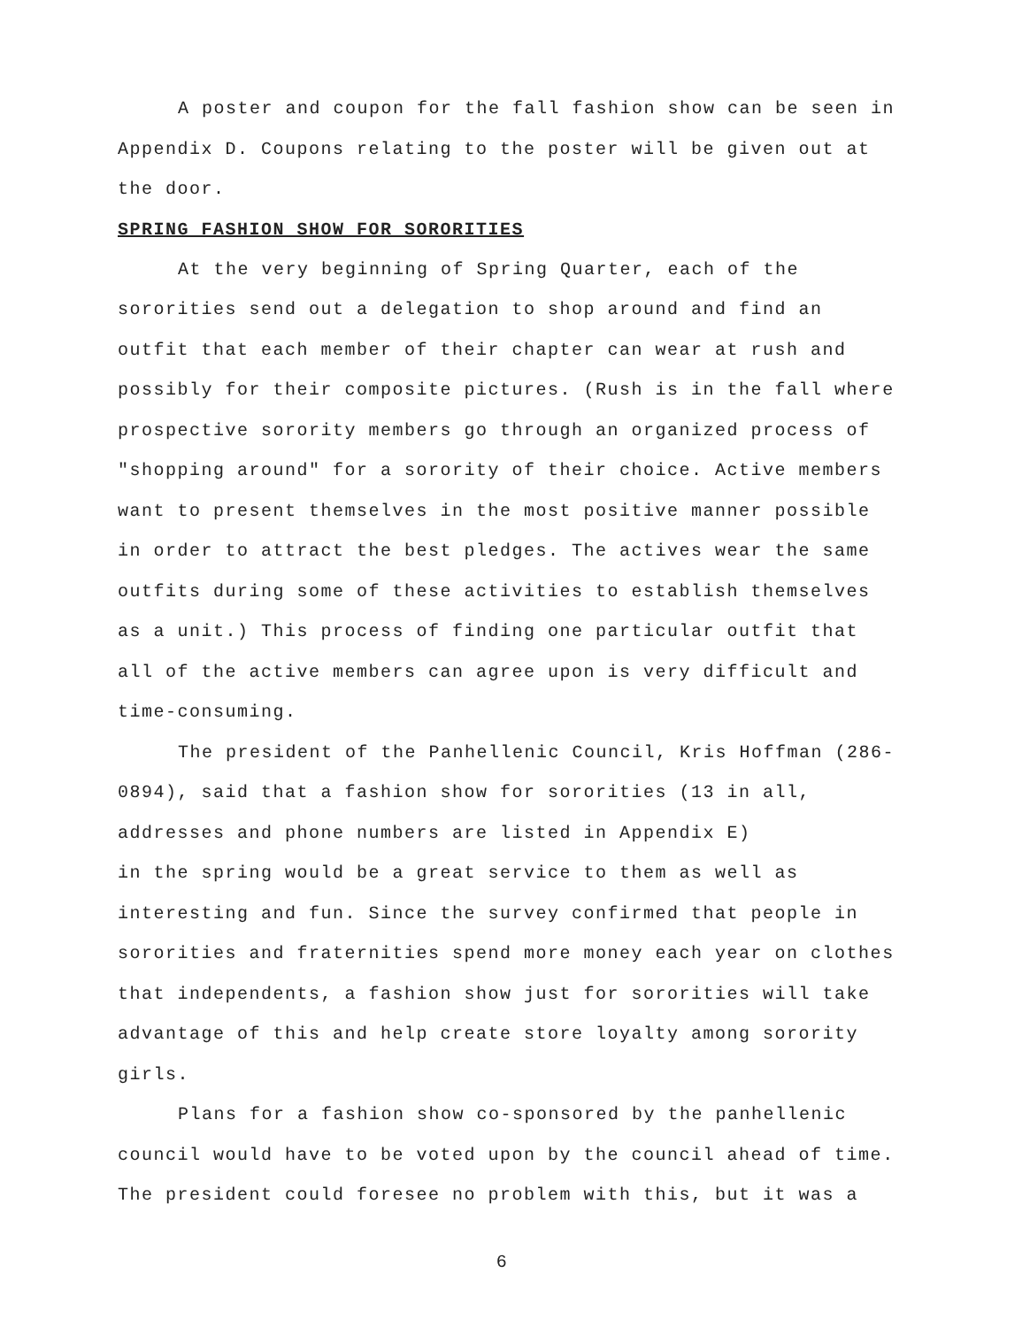A poster and coupon for the fall fashion show can be seen in Appendix D. Coupons relating to the poster will be given out at the door.
SPRING FASHION SHOW FOR SORORITIES
At the very beginning of Spring Quarter, each of the sororities send out a delegation to shop around and find an outfit that each member of their chapter can wear at rush and possibly for their composite pictures. (Rush is in the fall where prospective sorority members go through an organized process of "shopping around" for a sorority of their choice. Active members want to present themselves in the most positive manner possible in order to attract the best pledges. The actives wear the same outfits during some of these activities to establish themselves as a unit.) This process of finding one particular outfit that all of the active members can agree upon is very difficult and time-consuming.
The president of the Panhellenic Council, Kris Hoffman (286-0894), said that a fashion show for sororities (13 in all, addresses and phone numbers are listed in Appendix E)
in the spring would be a great service to them as well as interesting and fun. Since the survey confirmed that people in sororities and fraternities spend more money each year on clothes that independents, a fashion show just for sororities will take advantage of this and help create store loyalty among sorority girls.
Plans for a fashion show co-sponsored by the panhellenic council would have to be voted upon by the council ahead of time. The president could foresee no problem with this, but it was a
6